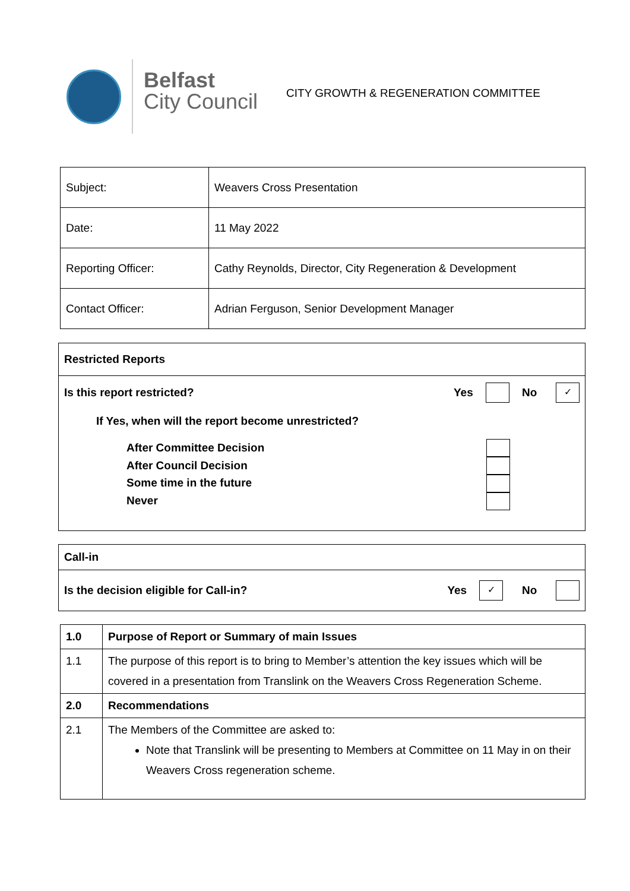Belfast
City Council
CITY GROWTH & REGENERATION COMMITTEE
| Subject: | Weavers Cross Presentation |
| Date: | 11 May 2022 |
| Reporting Officer: | Cathy Reynolds, Director, City Regeneration & Development |
| Contact Officer: | Adrian Ferguson, Senior Development Manager |
Restricted Reports
Is this report restricted? Yes No ✓
If Yes, when will the report become unrestricted?
After Committee Decision
After Council Decision
Some time in the future
Never
Call-in
Is the decision eligible for Call-in? Yes ✓ No
| 1.0 | Purpose of Report or Summary of main Issues |
| 1.1 | The purpose of this report is to bring to Member’s attention the key issues which will be covered in a presentation from Translink on the Weavers Cross Regeneration Scheme. |
| 2.0 | Recommendations |
| 2.1 | The Members of the Committee are asked to: Note that Translink will be presenting to Members at Committee on 11 May in on their Weavers Cross regeneration scheme. |